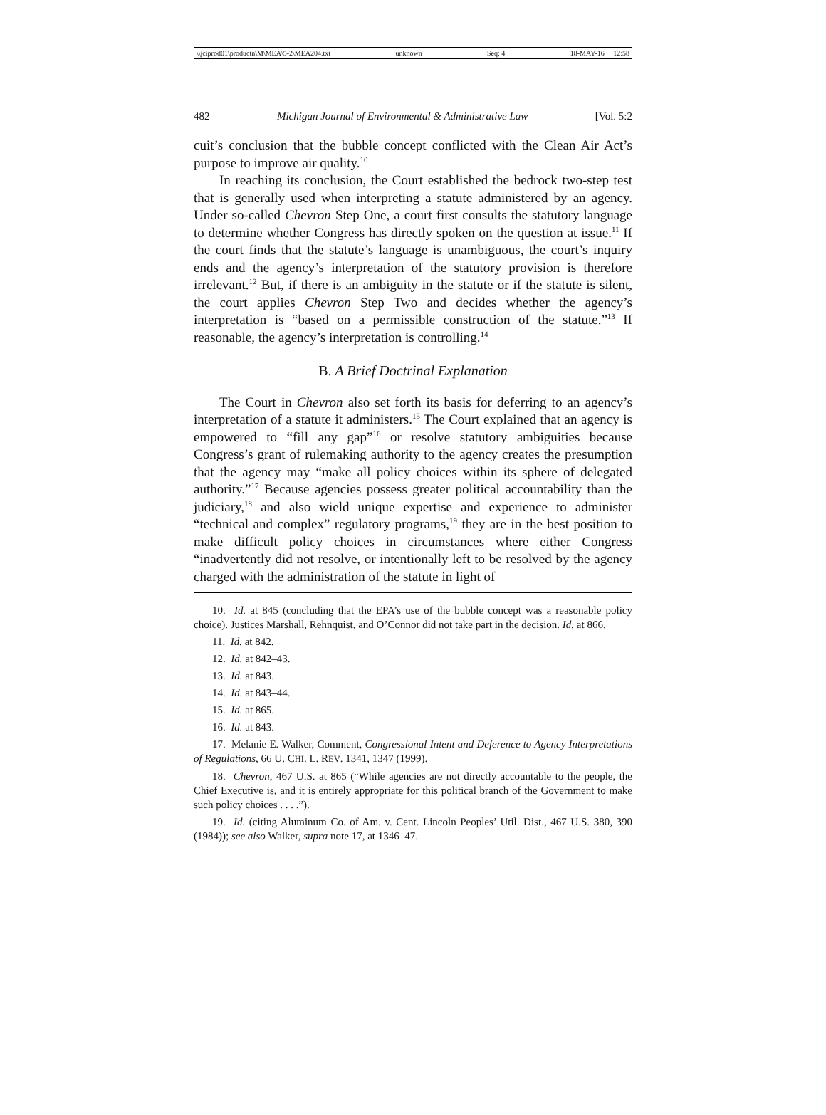\\jciprod01\productn\M\MEA\5-2\MEA204.txt unknown Seq: 4 18-MAY-16 12:58
482 Michigan Journal of Environmental & Administrative Law [Vol. 5:2
cuit’s conclusion that the bubble concept conflicted with the Clean Air Act’s purpose to improve air quality.<sup>10</sup>
In reaching its conclusion, the Court established the bedrock two-step test that is generally used when interpreting a statute administered by an agency. Under so-called Chevron Step One, a court first consults the statutory language to determine whether Congress has directly spoken on the question at issue.<sup>11</sup> If the court finds that the statute’s language is unambiguous, the court’s inquiry ends and the agency’s interpretation of the statutory provision is therefore irrelevant.<sup>12</sup> But, if there is an ambiguity in the statute or if the statute is silent, the court applies Chevron Step Two and decides whether the agency’s interpretation is “based on a permissible construction of the statute.”<sup>13</sup> If reasonable, the agency’s interpretation is controlling.<sup>14</sup>
B. A Brief Doctrinal Explanation
The Court in Chevron also set forth its basis for deferring to an agency’s interpretation of a statute it administers.<sup>15</sup> The Court explained that an agency is empowered to “fill any gap”<sup>16</sup> or resolve statutory ambiguities because Congress’s grant of rulemaking authority to the agency creates the presumption that the agency may “make all policy choices within its sphere of delegated authority.”<sup>17</sup> Because agencies possess greater political accountability than the judiciary,<sup>18</sup> and also wield unique expertise and experience to administer “technical and complex” regulatory programs,<sup>19</sup> they are in the best position to make difficult policy choices in circumstances where either Congress “inadvertently did not resolve, or intentionally left to be resolved by the agency charged with the administration of the statute in light of
10. Id. at 845 (concluding that the EPA’s use of the bubble concept was a reasonable policy choice). Justices Marshall, Rehnquist, and O’Connor did not take part in the decision. Id. at 866.
11. Id. at 842.
12. Id. at 842–43.
13. Id. at 843.
14. Id. at 843–44.
15. Id. at 865.
16. Id. at 843.
17. Melanie E. Walker, Comment, Congressional Intent and Deference to Agency Interpretations of Regulations, 66 U. CHI. L. REV. 1341, 1347 (1999).
18. Chevron, 467 U.S. at 865 (“While agencies are not directly accountable to the people, the Chief Executive is, and it is entirely appropriate for this political branch of the Government to make such policy choices . . . .”).
19. Id. (citing Aluminum Co. of Am. v. Cent. Lincoln Peoples’ Util. Dist., 467 U.S. 380, 390 (1984)); see also Walker, supra note 17, at 1346–47.